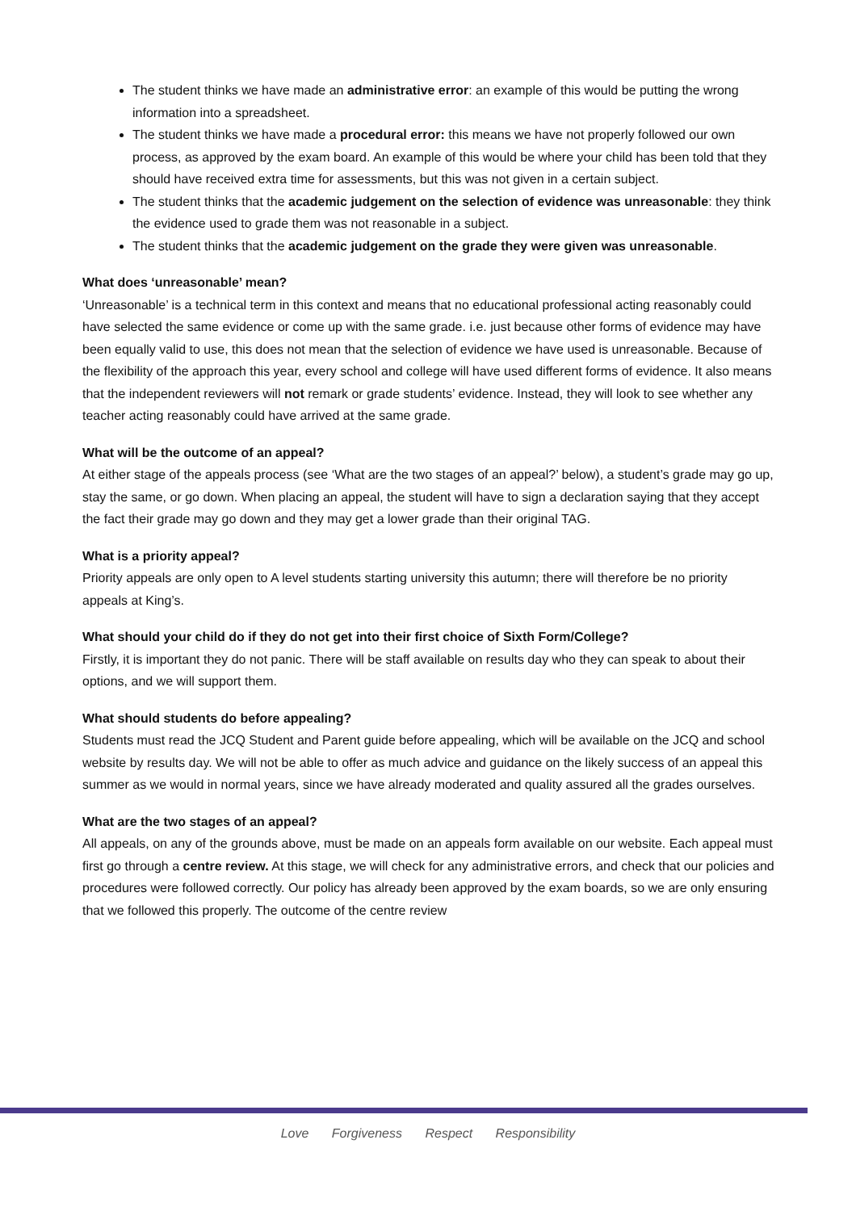The student thinks we have made an administrative error: an example of this would be putting the wrong information into a spreadsheet.
The student thinks we have made a procedural error: this means we have not properly followed our own process, as approved by the exam board. An example of this would be where your child has been told that they should have received extra time for assessments, but this was not given in a certain subject.
The student thinks that the academic judgement on the selection of evidence was unreasonable: they think the evidence used to grade them was not reasonable in a subject.
The student thinks that the academic judgement on the grade they were given was unreasonable.
What does ‘unreasonable’ mean?
‘Unreasonable’ is a technical term in this context and means that no educational professional acting reasonably could have selected the same evidence or come up with the same grade. i.e. just because other forms of evidence may have been equally valid to use, this does not mean that the selection of evidence we have used is unreasonable. Because of the flexibility of the approach this year, every school and college will have used different forms of evidence. It also means that the independent reviewers will not remark or grade students’ evidence. Instead, they will look to see whether any teacher acting reasonably could have arrived at the same grade.
What will be the outcome of an appeal?
At either stage of the appeals process (see ‘What are the two stages of an appeal?’ below), a student’s grade may go up, stay the same, or go down. When placing an appeal, the student will have to sign a declaration saying that they accept the fact their grade may go down and they may get a lower grade than their original TAG.
What is a priority appeal?
Priority appeals are only open to A level students starting university this autumn; there will therefore be no priority appeals at King’s.
What should your child do if they do not get into their first choice of Sixth Form/College?
Firstly, it is important they do not panic. There will be staff available on results day who they can speak to about their options, and we will support them.
What should students do before appealing?
Students must read the JCQ Student and Parent guide before appealing, which will be available on the JCQ and school website by results day. We will not be able to offer as much advice and guidance on the likely success of an appeal this summer as we would in normal years, since we have already moderated and quality assured all the grades ourselves.
What are the two stages of an appeal?
All appeals, on any of the grounds above, must be made on an appeals form available on our website. Each appeal must first go through a centre review. At this stage, we will check for any administrative errors, and check that our policies and procedures were followed correctly. Our policy has already been approved by the exam boards, so we are only ensuring that we followed this properly. The outcome of the centre review
Love Forgiveness Respect Responsibility